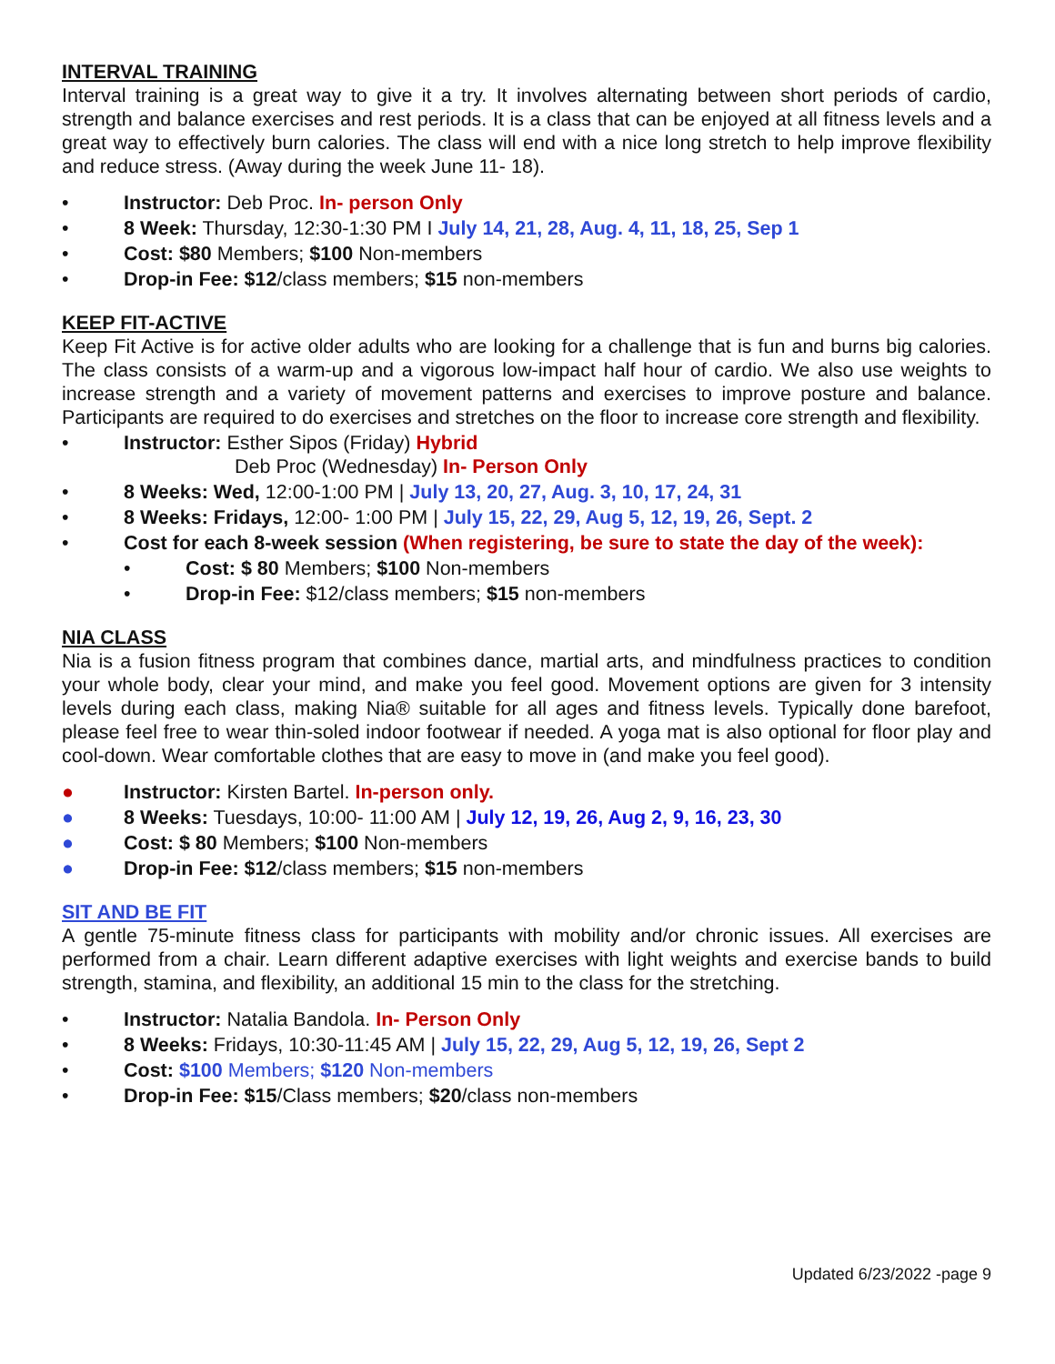INTERVAL TRAINING
Interval training is a great way to give it a try. It involves alternating between short periods of cardio, strength and balance exercises and rest periods. It is a class that can be enjoyed at all fitness levels and a great way to effectively burn calories. The class will end with a nice long stretch to help improve flexibility and reduce stress. (Away during the week June 11- 18).
• Instructor: Deb Proc. In- person Only
• 8 Week: Thursday, 12:30-1:30 PM I July 14, 21, 28, Aug. 4, 11, 18, 25, Sep 1
• Cost: $80 Members; $100 Non-members
• Drop-in Fee: $12/class members; $15 non-members
KEEP FIT-ACTIVE
Keep Fit Active is for active older adults who are looking for a challenge that is fun and burns big calories. The class consists of a warm-up and a vigorous low-impact half hour of cardio. We also use weights to increase strength and a variety of movement patterns and exercises to improve posture and balance. Participants are required to do exercises and stretches on the floor to increase core strength and flexibility.
• Instructor: Esther Sipos (Friday) Hybrid
Deb Proc (Wednesday) In- Person Only
• 8 Weeks: Wed, 12:00-1:00 PM | July 13, 20, 27, Aug. 3, 10, 17, 24, 31
• 8 Weeks: Fridays, 12:00- 1:00 PM | July 15, 22, 29, Aug 5, 12, 19, 26, Sept. 2
• Cost for each 8-week session (When registering, be sure to state the day of the week):
• Cost: $ 80 Members; $100 Non-members
• Drop-in Fee: $12/class members; $15 non-members
NIA CLASS
Nia is a fusion fitness program that combines dance, martial arts, and mindfulness practices to condition your whole body, clear your mind, and make you feel good. Movement options are given for 3 intensity levels during each class, making Nia® suitable for all ages and fitness levels. Typically done barefoot, please feel free to wear thin-soled indoor footwear if needed. A yoga mat is also optional for floor play and cool-down. Wear comfortable clothes that are easy to move in (and make you feel good).
● Instructor: Kirsten Bartel. In-person only.
● 8 Weeks: Tuesdays, 10:00- 11:00 AM | July 12, 19, 26, Aug 2, 9, 16, 23, 30
● Cost: $ 80 Members; $100 Non-members
● Drop-in Fee: $12/class members; $15 non-members
SIT AND BE FIT
A gentle 75-minute fitness class for participants with mobility and/or chronic issues. All exercises are performed from a chair. Learn different adaptive exercises with light weights and exercise bands to build strength, stamina, and flexibility, an additional 15 min to the class for the stretching.
• Instructor: Natalia Bandola. In- Person Only
• 8 Weeks: Fridays, 10:30-11:45 AM | July 15, 22, 29, Aug 5, 12, 19, 26, Sept 2
• Cost: $100 Members; $120 Non-members
• Drop-in Fee: $15/Class members; $20/class non-members
Updated 6/23/2022 -page 9